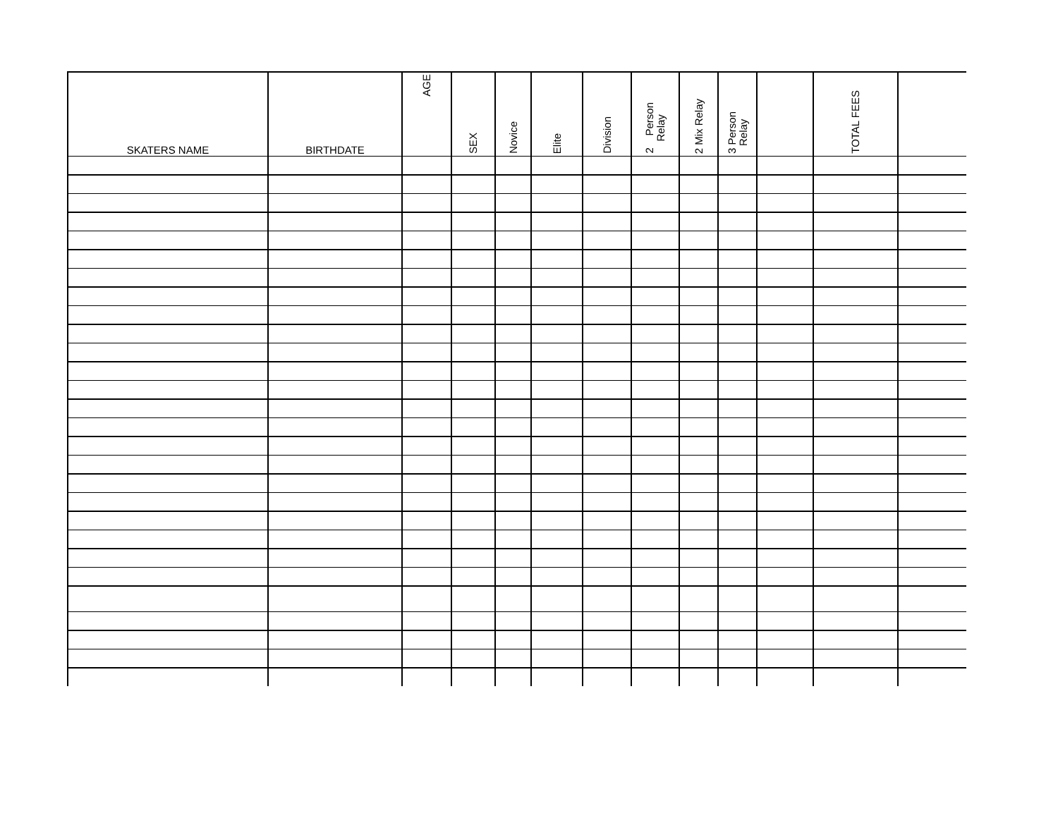| SKATERS NAME | BIRTHDATE | AGE | SEX | Novice | Elite | Division | 2 Person Relay | 2 Mix Relay | 3 Person Relay | | TOTAL FEES | |
| --- | --- | --- | --- | --- | --- | --- | --- | --- | --- | --- | --- | --- |